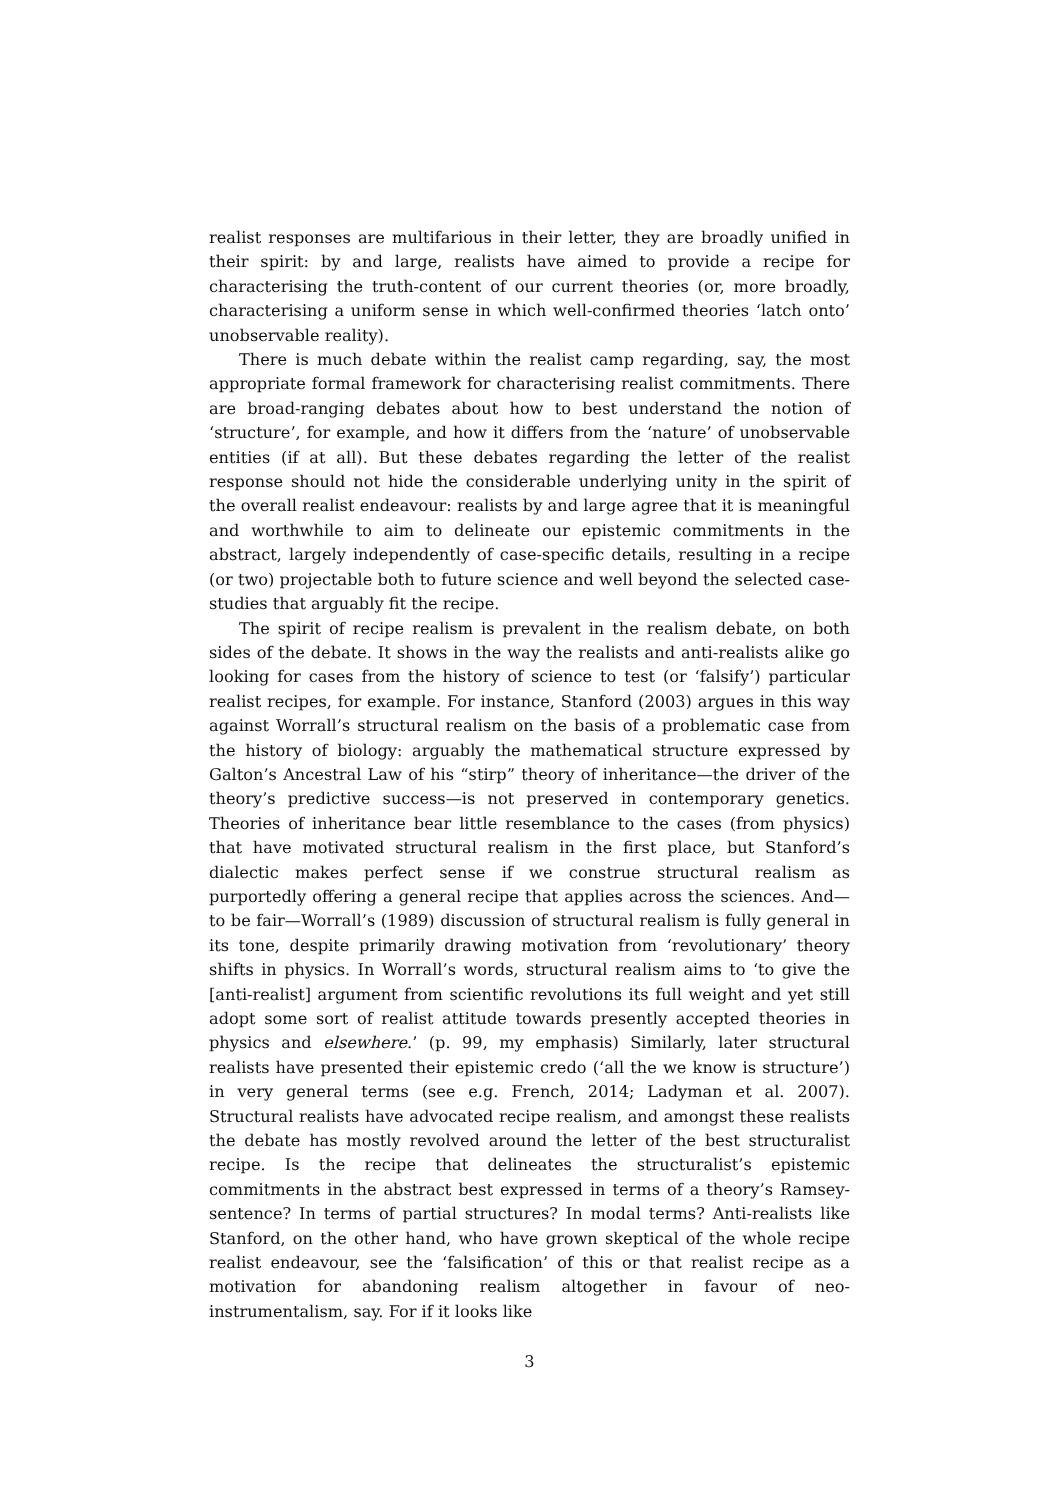realist responses are multifarious in their letter, they are broadly unified in their spirit: by and large, realists have aimed to provide a recipe for characterising the truth-content of our current theories (or, more broadly, characterising a uniform sense in which well-confirmed theories ‘latch onto’ unobservable reality).
There is much debate within the realist camp regarding, say, the most appropriate formal framework for characterising realist commitments. There are broad-ranging debates about how to best understand the notion of ‘structure’, for example, and how it differs from the ‘nature’ of unobservable entities (if at all). But these debates regarding the letter of the realist response should not hide the considerable underlying unity in the spirit of the overall realist endeavour: realists by and large agree that it is meaningful and worthwhile to aim to delineate our epistemic commitments in the abstract, largely independently of case-specific details, resulting in a recipe (or two) projectable both to future science and well beyond the selected case-studies that arguably fit the recipe.
The spirit of recipe realism is prevalent in the realism debate, on both sides of the debate. It shows in the way the realists and anti-realists alike go looking for cases from the history of science to test (or ‘falsify’) particular realist recipes, for example. For instance, Stanford (2003) argues in this way against Worrall’s structural realism on the basis of a problematic case from the history of biology: arguably the mathematical structure expressed by Galton’s Ancestral Law of his “stirp” theory of inheritance—the driver of the theory’s predictive success—is not preserved in contemporary genetics. Theories of inheritance bear little resemblance to the cases (from physics) that have motivated structural realism in the first place, but Stanford’s dialectic makes perfect sense if we construe structural realism as purportedly offering a general recipe that applies across the sciences. And—to be fair—Worrall’s (1989) discussion of structural realism is fully general in its tone, despite primarily drawing motivation from ‘revolutionary’ theory shifts in physics. In Worrall’s words, structural realism aims to ‘to give the [anti-realist] argument from scientific revolutions its full weight and yet still adopt some sort of realist attitude towards presently accepted theories in physics and elsewhere.’ (p. 99, my emphasis) Similarly, later structural realists have presented their epistemic credo (‘all the we know is structure’) in very general terms (see e.g. French, 2014; Ladyman et al. 2007). Structural realists have advocated recipe realism, and amongst these realists the debate has mostly revolved around the letter of the best structuralist recipe. Is the recipe that delineates the structuralist’s epistemic commitments in the abstract best expressed in terms of a theory’s Ramsey-sentence? In terms of partial structures? In modal terms? Anti-realists like Stanford, on the other hand, who have grown skeptical of the whole recipe realist endeavour, see the ‘falsification’ of this or that realist recipe as a motivation for abandoning realism altogether in favour of neo-instrumentalism, say. For if it looks like
3